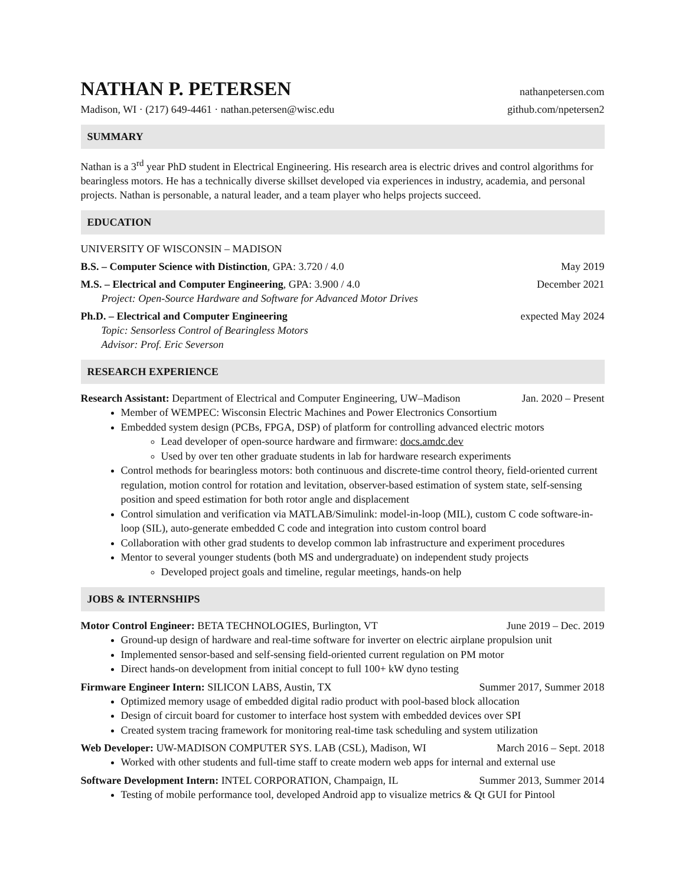NATHAN P. PETERSEN
nathanpetersen.com
Madison, WI · (217) 649-4461 · nathan.petersen@wisc.edu github.com/npetersen2
SUMMARY
Nathan is a 3<sup>rd</sup> year PhD student in Electrical Engineering. His research area is electric drives and control algorithms for bearingless motors. He has a technically diverse skillset developed via experiences in industry, academia, and personal projects. Nathan is personable, a natural leader, and a team player who helps projects succeed.
EDUCATION
UNIVERSITY OF WISCONSIN – MADISON
B.S. – Computer Science with Distinction, GPA: 3.720 / 4.0 May 2019
M.S. – Electrical and Computer Engineering, GPA: 3.900 / 4.0 December 2021
Project: Open-Source Hardware and Software for Advanced Motor Drives
Ph.D. – Electrical and Computer Engineering expected May 2024
Topic: Sensorless Control of Bearingless Motors
Advisor: Prof. Eric Severson
RESEARCH EXPERIENCE
Research Assistant: Department of Electrical and Computer Engineering, UW–Madison Jan. 2020 – Present
Member of WEMPEC: Wisconsin Electric Machines and Power Electronics Consortium
Embedded system design (PCBs, FPGA, DSP) of platform for controlling advanced electric motors
Lead developer of open-source hardware and firmware: docs.amdc.dev
Used by over ten other graduate students in lab for hardware research experiments
Control methods for bearingless motors: both continuous and discrete-time control theory, field-oriented current regulation, motion control for rotation and levitation, observer-based estimation of system state, self-sensing position and speed estimation for both rotor angle and displacement
Control simulation and verification via MATLAB/Simulink: model-in-loop (MIL), custom C code software-in-loop (SIL), auto-generate embedded C code and integration into custom control board
Collaboration with other grad students to develop common lab infrastructure and experiment procedures
Mentor to several younger students (both MS and undergraduate) on independent study projects
Developed project goals and timeline, regular meetings, hands-on help
JOBS & INTERNSHIPS
Motor Control Engineer: BETA TECHNOLOGIES, Burlington, VT June 2019 – Dec. 2019
Ground-up design of hardware and real-time software for inverter on electric airplane propulsion unit
Implemented sensor-based and self-sensing field-oriented current regulation on PM motor
Direct hands-on development from initial concept to full 100+ kW dyno testing
Firmware Engineer Intern: SILICON LABS, Austin, TX Summer 2017, Summer 2018
Optimized memory usage of embedded digital radio product with pool-based block allocation
Design of circuit board for customer to interface host system with embedded devices over SPI
Created system tracing framework for monitoring real-time task scheduling and system utilization
Web Developer: UW-MADISON COMPUTER SYS. LAB (CSL), Madison, WI March 2016 – Sept. 2018
Worked with other students and full-time staff to create modern web apps for internal and external use
Software Development Intern: INTEL CORPORATION, Champaign, IL Summer 2013, Summer 2014
Testing of mobile performance tool, developed Android app to visualize metrics & Qt GUI for Pintool